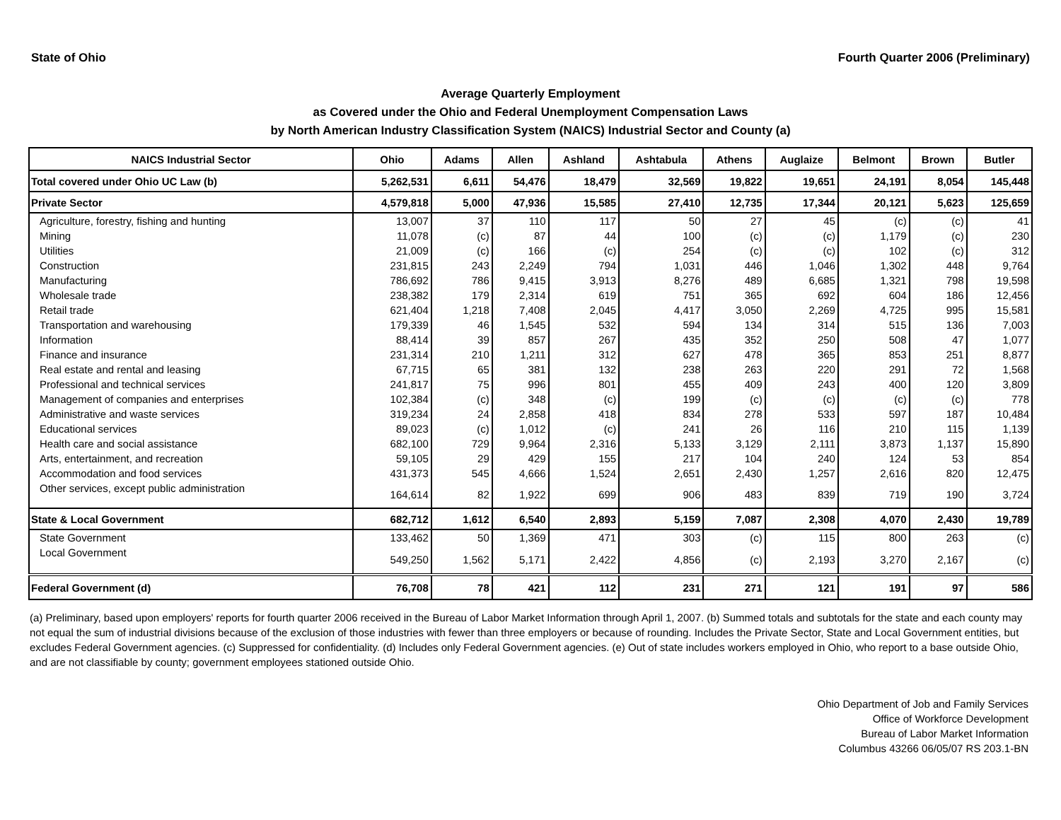State of Ohio Fourth Quarter 2006 (Preliminary)
Average Quarterly Employment
as Covered under the Ohio and Federal Unemployment Compensation Laws
by North American Industry Classification System (NAICS) Industrial Sector and County (a)
| NAICS Industrial Sector | Ohio | Adams | Allen | Ashland | Ashtabula | Athens | Auglaize | Belmont | Brown | Butler |
| --- | --- | --- | --- | --- | --- | --- | --- | --- | --- | --- |
| Total covered under Ohio UC Law (b) | 5,262,531 | 6,611 | 54,476 | 18,479 | 32,569 | 19,822 | 19,651 | 24,191 | 8,054 | 145,448 |
| Private Sector | 4,579,818 | 5,000 | 47,936 | 15,585 | 27,410 | 12,735 | 17,344 | 20,121 | 5,623 | 125,659 |
| Agriculture, forestry, fishing and hunting | 13,007 | 37 | 110 | 117 | 50 | 27 | 45 | (c) | (c) | 41 |
| Mining | 11,078 | (c) | 87 | 44 | 100 | (c) | (c) | 1,179 | (c) | 230 |
| Utilities | 21,009 | (c) | 166 | (c) | 254 | (c) | (c) | 102 | (c) | 312 |
| Construction | 231,815 | 243 | 2,249 | 794 | 1,031 | 446 | 1,046 | 1,302 | 448 | 9,764 |
| Manufacturing | 786,692 | 786 | 9,415 | 3,913 | 8,276 | 489 | 6,685 | 1,321 | 798 | 19,598 |
| Wholesale trade | 238,382 | 179 | 2,314 | 619 | 751 | 365 | 692 | 604 | 186 | 12,456 |
| Retail trade | 621,404 | 1,218 | 7,408 | 2,045 | 4,417 | 3,050 | 2,269 | 4,725 | 995 | 15,581 |
| Transportation and warehousing | 179,339 | 46 | 1,545 | 532 | 594 | 134 | 314 | 515 | 136 | 7,003 |
| Information | 88,414 | 39 | 857 | 267 | 435 | 352 | 250 | 508 | 47 | 1,077 |
| Finance and insurance | 231,314 | 210 | 1,211 | 312 | 627 | 478 | 365 | 853 | 251 | 8,877 |
| Real estate and rental and leasing | 67,715 | 65 | 381 | 132 | 238 | 263 | 220 | 291 | 72 | 1,568 |
| Professional and technical services | 241,817 | 75 | 996 | 801 | 455 | 409 | 243 | 400 | 120 | 3,809 |
| Management of companies and enterprises | 102,384 | (c) | 348 | (c) | 199 | (c) | (c) | (c) | (c) | 778 |
| Administrative and waste services | 319,234 | 24 | 2,858 | 418 | 834 | 278 | 533 | 597 | 187 | 10,484 |
| Educational services | 89,023 | (c) | 1,012 | (c) | 241 | 26 | 116 | 210 | 115 | 1,139 |
| Health care and social assistance | 682,100 | 729 | 9,964 | 2,316 | 5,133 | 3,129 | 2,111 | 3,873 | 1,137 | 15,890 |
| Arts, entertainment, and recreation | 59,105 | 29 | 429 | 155 | 217 | 104 | 240 | 124 | 53 | 854 |
| Accommodation and food services | 431,373 | 545 | 4,666 | 1,524 | 2,651 | 2,430 | 1,257 | 2,616 | 820 | 12,475 |
| Other services, except public administration | 164,614 | 82 | 1,922 | 699 | 906 | 483 | 839 | 719 | 190 | 3,724 |
| State & Local Government | 682,712 | 1,612 | 6,540 | 2,893 | 5,159 | 7,087 | 2,308 | 4,070 | 2,430 | 19,789 |
| State Government | 133,462 | 50 | 1,369 | 471 | 303 | (c) | 115 | 800 | 263 | (c) |
| Local Government | 549,250 | 1,562 | 5,171 | 2,422 | 4,856 | (c) | 2,193 | 3,270 | 2,167 | (c) |
| Federal Government (d) | 76,708 | 78 | 421 | 112 | 231 | 271 | 121 | 191 | 97 | 586 |
(a) Preliminary, based upon employers' reports for fourth quarter 2006 received in the Bureau of Labor Market Information through April 1, 2007. (b) Summed totals and subtotals for the state and each county may not equal the sum of industrial divisions because of the exclusion of those industries with fewer than three employers or because of rounding. Includes the Private Sector, State and Local Government entities, but excludes Federal Government agencies. (c) Suppressed for confidentiality. (d) Includes only Federal Government agencies. (e) Out of state includes workers employed in Ohio, who report to a base outside Ohio, and are not classifiable by county; government employees stationed outside Ohio.
Ohio Department of Job and Family Services
Office of Workforce Development
Bureau of Labor Market Information
Columbus 43266 06/05/07 RS 203.1-BN